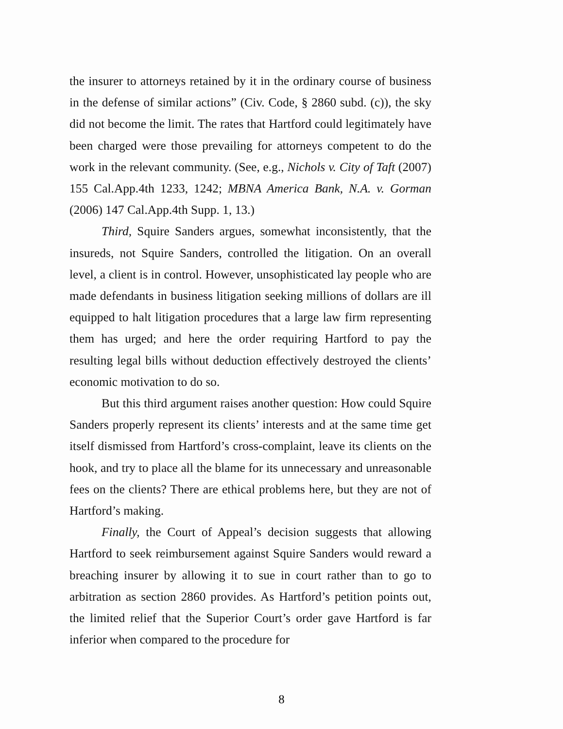the insurer to attorneys retained by it in the ordinary course of business in the defense of similar actions” (Civ. Code, § 2860 subd. (c)), the sky did not become the limit. The rates that Hartford could legitimately have been charged were those prevailing for attorneys competent to do the work in the relevant community. (See, e.g., Nichols v. City of Taft (2007) 155 Cal.App.4th 1233, 1242; MBNA America Bank, N.A. v. Gorman (2006) 147 Cal.App.4th Supp. 1, 13.)
Third, Squire Sanders argues, somewhat inconsistently, that the insureds, not Squire Sanders, controlled the litigation. On an overall level, a client is in control. However, unsophisticated lay people who are made defendants in business litigation seeking millions of dollars are ill equipped to halt litigation procedures that a large law firm representing them has urged; and here the order requiring Hartford to pay the resulting legal bills without deduction effectively destroyed the clients’ economic motivation to do so.
But this third argument raises another question: How could Squire Sanders properly represent its clients’ interests and at the same time get itself dismissed from Hartford’s cross-complaint, leave its clients on the hook, and try to place all the blame for its unnecessary and unreasonable fees on the clients? There are ethical problems here, but they are not of Hartford’s making.
Finally, the Court of Appeal’s decision suggests that allowing Hartford to seek reimbursement against Squire Sanders would reward a breaching insurer by allowing it to sue in court rather than to go to arbitration as section 2860 provides. As Hartford’s petition points out, the limited relief that the Superior Court’s order gave Hartford is far inferior when compared to the procedure for
8